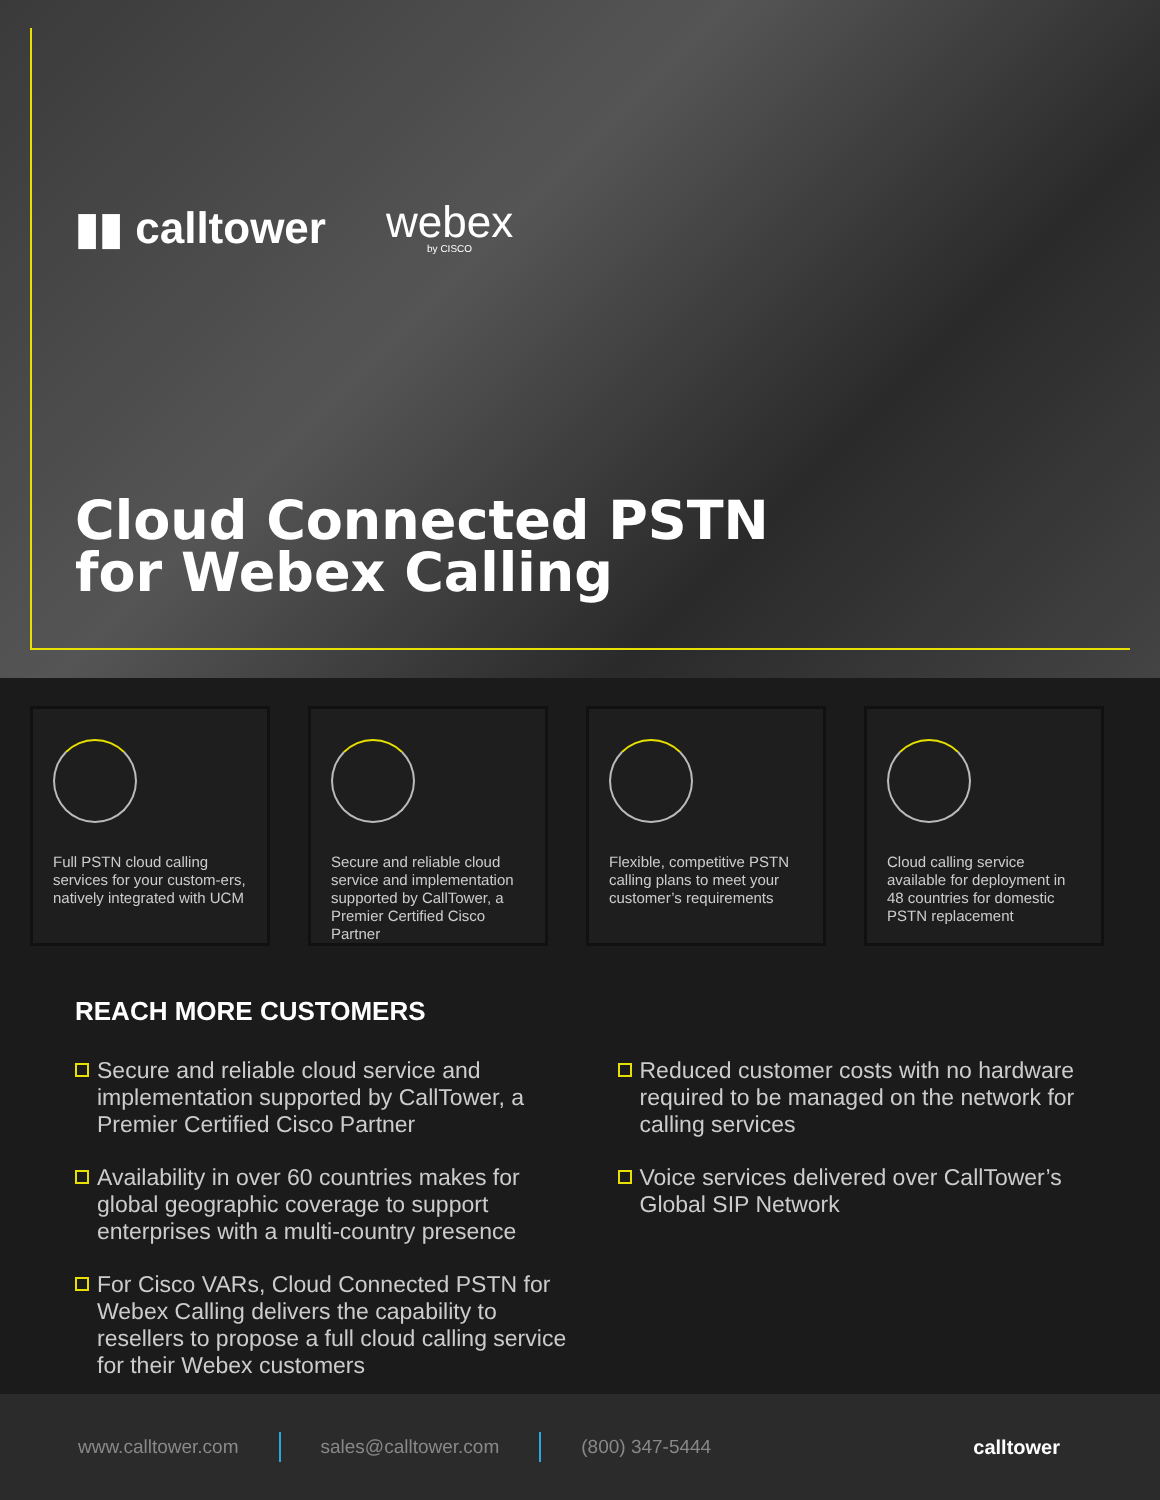▮▮ calltower
webex
by CISCO
Cloud Connected PSTN
for Webex Calling
Full PSTN cloud calling services for your custom-ers, natively integrated with UCM
Secure and reliable cloud service and implementation supported by CallTower, a Premier Certified Cisco Partner
Flexible, competitive PSTN calling plans to meet your customer’s requirements
Cloud calling service available for deployment in 48 countries for domestic PSTN replacement
REACH MORE CUSTOMERS
Secure and reliable cloud service and implementation supported by CallTower, a Premier Certified Cisco Partner
Availability in over 60 countries makes for global geographic coverage to support enterprises with a multi-country presence
For Cisco VARs, Cloud Connected PSTN for Webex Calling delivers the capability to resellers to propose a full cloud calling service for their Webex customers
Reduced customer costs with no hardware required to be managed on the network for calling services
Voice services delivered over CallTower’s Global SIP Network
www.calltower.com sales@calltower.com (800) 347-5444 calltower